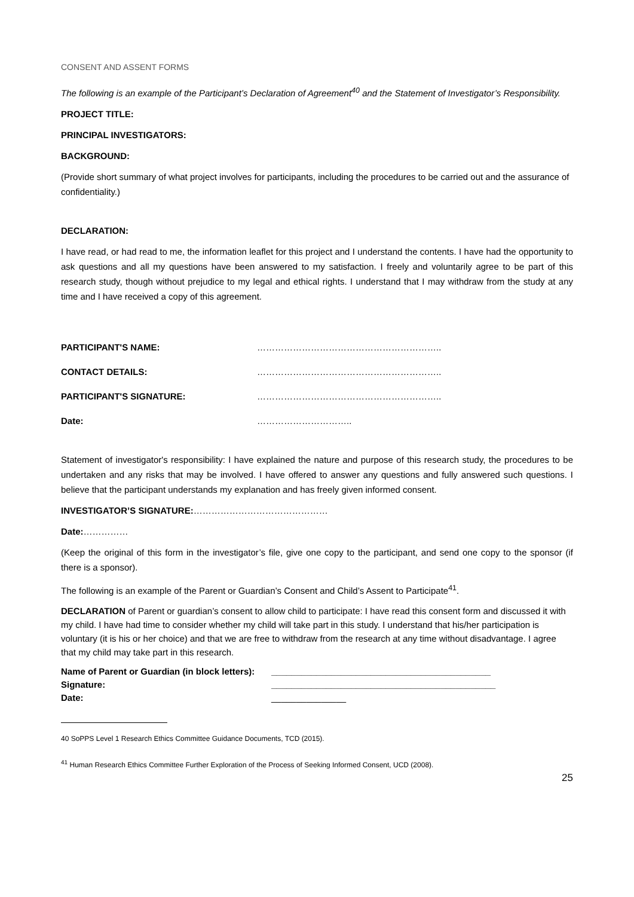CONSENT AND ASSENT FORMS
The following is an example of the Participant’s Declaration of Agreement<sup>40</sup> and the Statement of Investigator’s Responsibility.
PROJECT TITLE:
PRINCIPAL INVESTIGATORS:
BACKGROUND:
(Provide short summary of what project involves for participants, including the procedures to be carried out and the assurance of confidentiality.)
DECLARATION:
I have read, or had read to me, the information leaflet for this project and I understand the contents. I have had the opportunity to ask questions and all my questions have been answered to my satisfaction. I freely and voluntarily agree to be part of this research study, though without prejudice to my legal and ethical rights. I understand that I may withdraw from the study at any time and I have received a copy of this agreement.
PARTICIPANT'S NAME: ……………………………………………………..
CONTACT DETAILS: ……………………………………………………..
PARTICIPANT'S SIGNATURE: ……………………………………………………..
Date: …………………………..
Statement of investigator's responsibility: I have explained the nature and purpose of this research study, the procedures to be undertaken and any risks that may be involved. I have offered to answer any questions and fully answered such questions. I believe that the participant understands my explanation and has freely given informed consent.
INVESTIGATOR’S SIGNATURE:………………………………………
Date:……………
(Keep the original of this form in the investigator’s file, give one copy to the participant, and send one copy to the sponsor (if there is a sponsor).
The following is an example of the Parent or Guardian’s Consent and Child’s Assent to Participate<sup>41</sup>.
DECLARATION of Parent or guardian’s consent to allow child to participate: I have read this consent form and discussed it with my child. I have had time to consider whether my child will take part in this study. I understand that his/her participation is voluntary (it is his or her choice) and that we are free to withdraw from the research at any time without disadvantage. I agree that my child may take part in this research.
Name of Parent or Guardian (in block letters): ____________________________________________ Signature: _____________________________________________ Date: _______________
40 SoPPS Level 1 Research Ethics Committee Guidance Documents, TCD (2015).
<sup>41</sup> Human Research Ethics Committee Further Exploration of the Process of Seeking Informed Consent, UCD (2008).
25